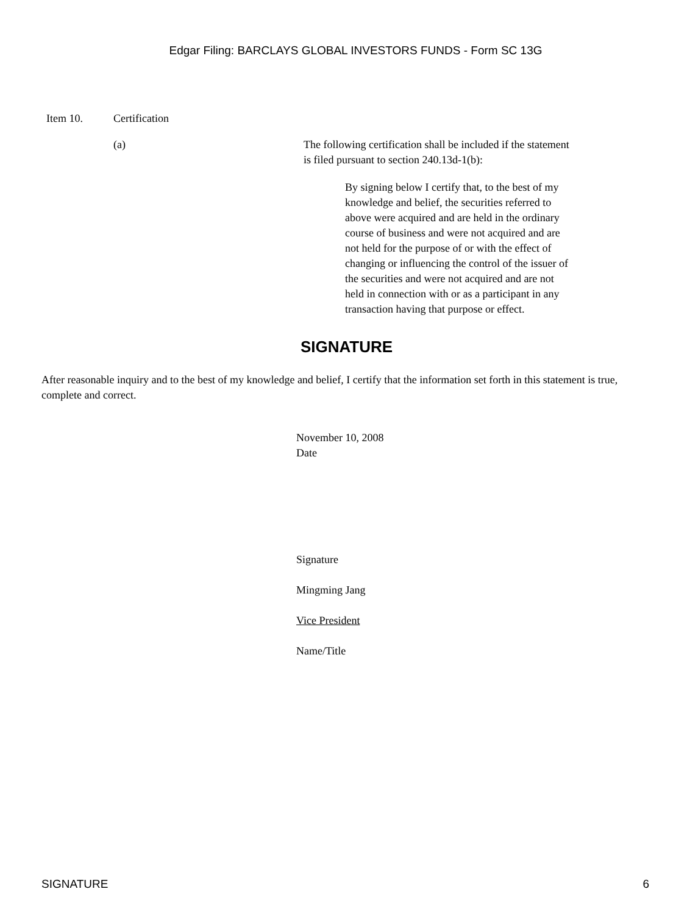Edgar Filing: BARCLAYS GLOBAL INVESTORS FUNDS - Form SC 13G
Item 10. Certification
(a) The following certification shall be included if the statement is filed pursuant to section 240.13d-1(b):
By signing below I certify that, to the best of my knowledge and belief, the securities referred to above were acquired and are held in the ordinary course of business and were not acquired and are not held for the purpose of or with the effect of changing or influencing the control of the issuer of the securities and were not acquired and are not held in connection with or as a participant in any transaction having that purpose or effect.
SIGNATURE
After reasonable inquiry and to the best of my knowledge and belief, I certify that the information set forth in this statement is true, complete and correct.
November 10, 2008
Date
Signature
Mingming Jang
Vice President
Name/Title
SIGNATURE 6